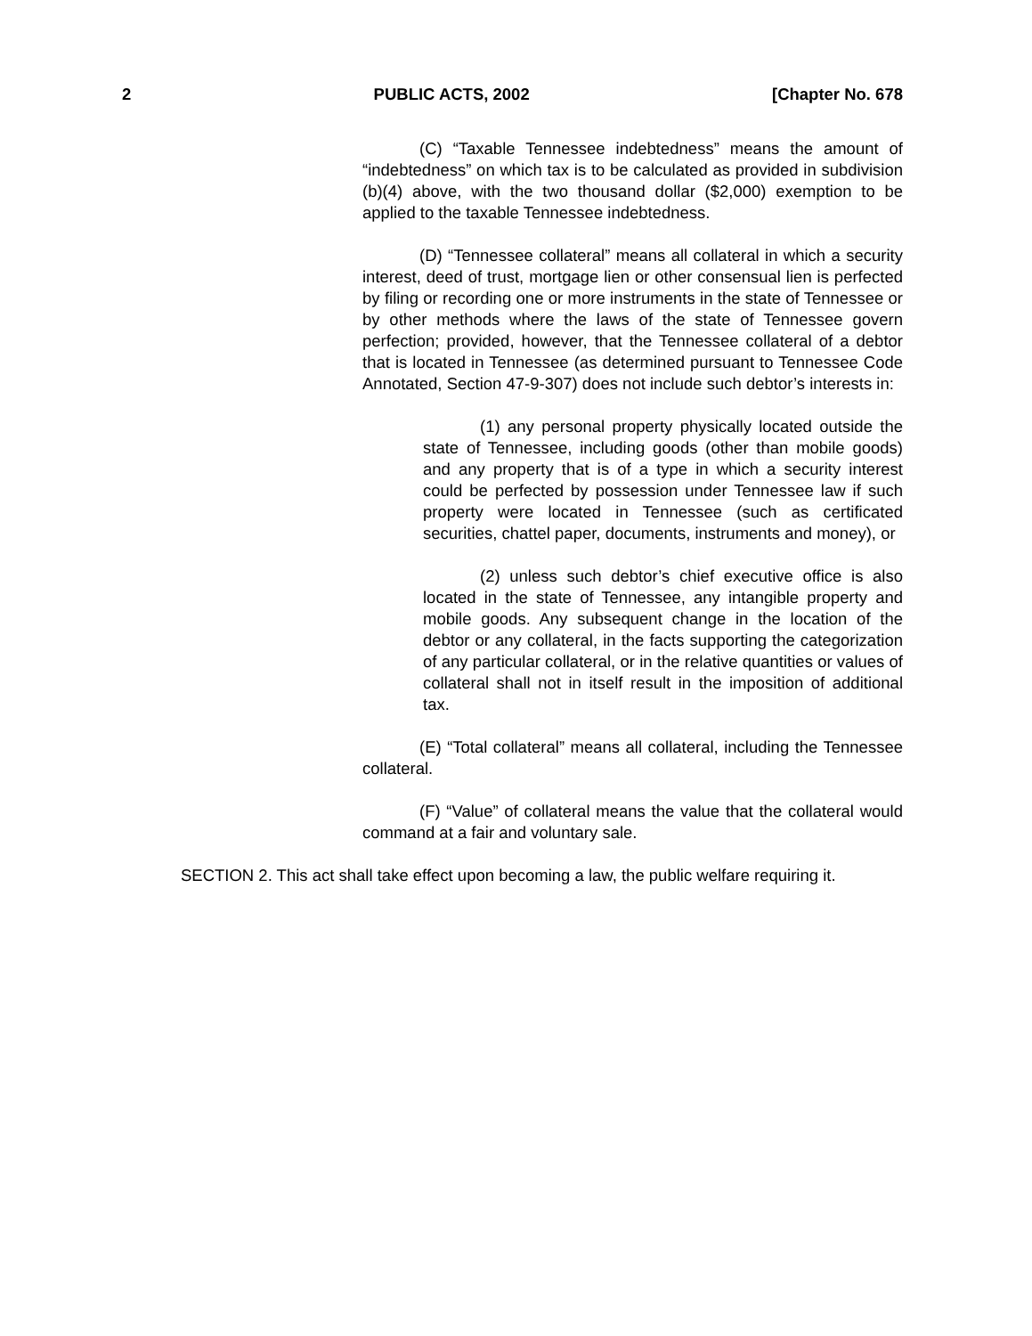2 PUBLIC ACTS, 2002 [Chapter No. 678
(C) “Taxable Tennessee indebtedness” means the amount of “indebtedness” on which tax is to be calculated as provided in subdivision (b)(4) above, with the two thousand dollar ($2,000) exemption to be applied to the taxable Tennessee indebtedness.
(D) “Tennessee collateral” means all collateral in which a security interest, deed of trust, mortgage lien or other consensual lien is perfected by filing or recording one or more instruments in the state of Tennessee or by other methods where the laws of the state of Tennessee govern perfection; provided, however, that the Tennessee collateral of a debtor that is located in Tennessee (as determined pursuant to Tennessee Code Annotated, Section 47-9-307) does not include such debtor’s interests in:
(1) any personal property physically located outside the state of Tennessee, including goods (other than mobile goods) and any property that is of a type in which a security interest could be perfected by possession under Tennessee law if such property were located in Tennessee (such as certificated securities, chattel paper, documents, instruments and money), or
(2) unless such debtor’s chief executive office is also located in the state of Tennessee, any intangible property and mobile goods. Any subsequent change in the location of the debtor or any collateral, in the facts supporting the categorization of any particular collateral, or in the relative quantities or values of collateral shall not in itself result in the imposition of additional tax.
(E) “Total collateral” means all collateral, including the Tennessee collateral.
(F) “Value” of collateral means the value that the collateral would command at a fair and voluntary sale.
SECTION 2. This act shall take effect upon becoming a law, the public welfare requiring it.